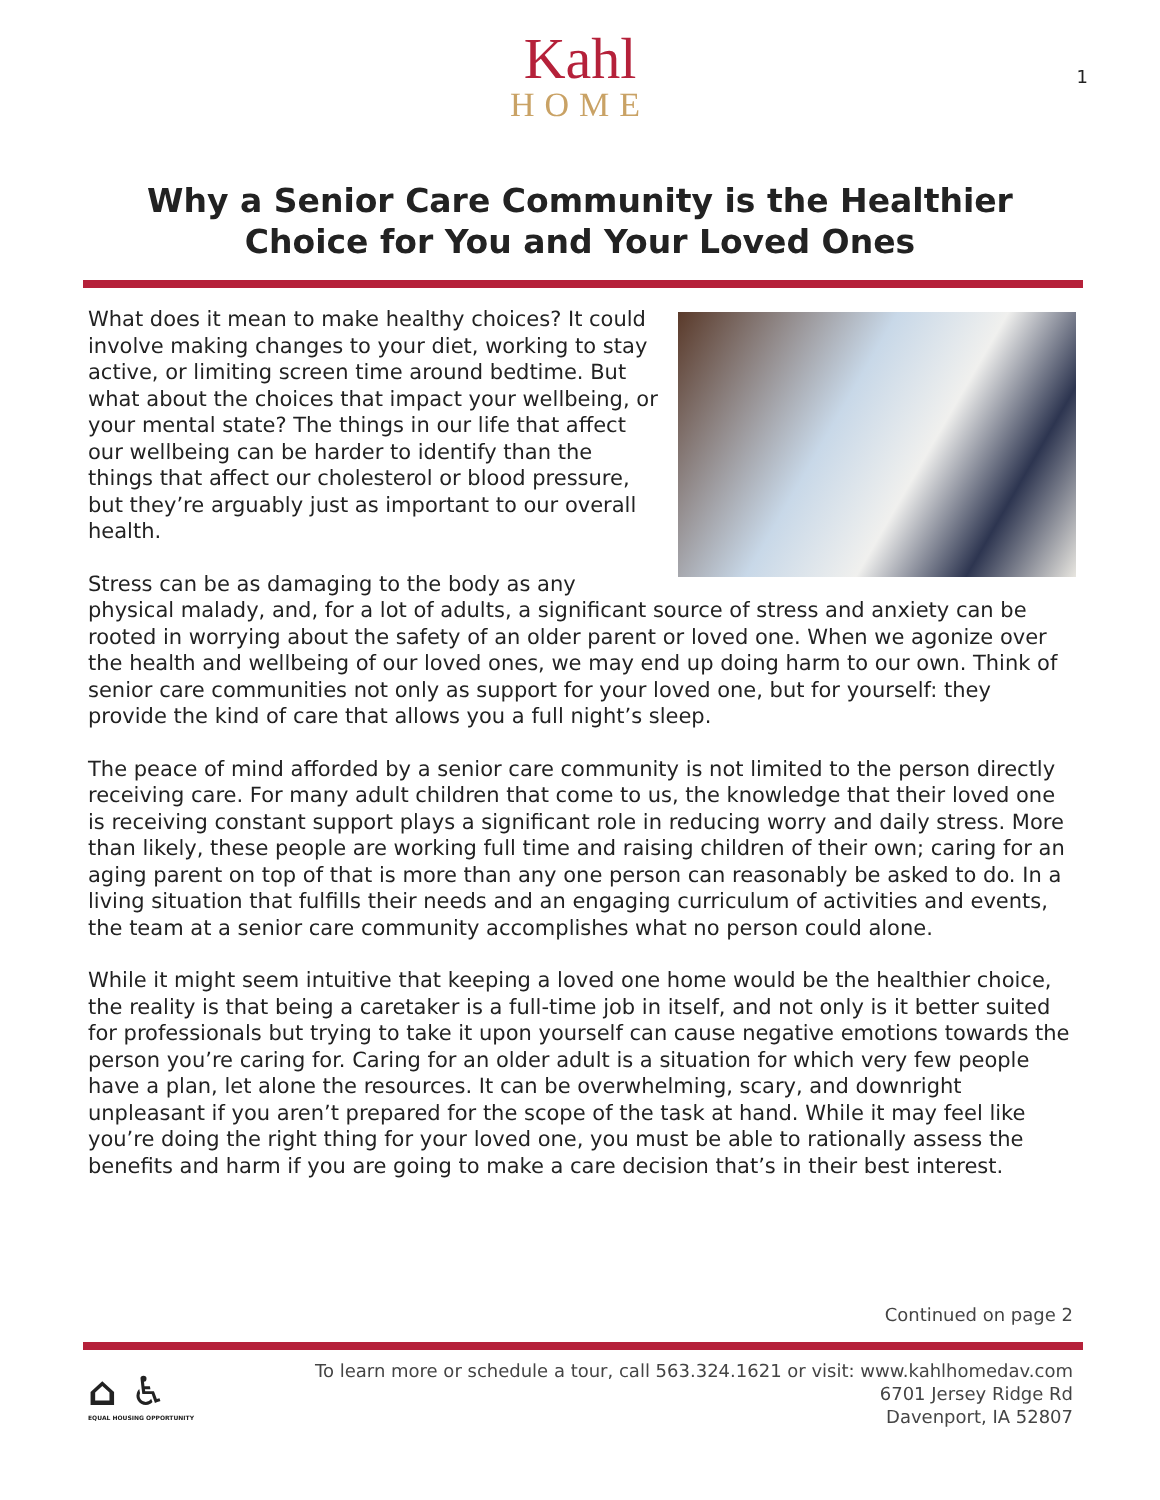Kahl
HOME
1
Why a Senior Care Community is the Healthier Choice for You and Your Loved Ones
What does it mean to make healthy choices? It could involve making changes to your diet, working to stay active, or limiting screen time around bedtime. But what about the choices that impact your wellbeing, or your mental state? The things in our life that affect our wellbeing can be harder to identify than the things that affect our cholesterol or blood pressure, but they’re arguably just as important to our overall health.
Stress can be as damaging to the body as any physical malady, and, for a lot of adults, a significant source of stress and anxiety can be rooted in worrying about the safety of an older parent or loved one. When we agonize over the health and wellbeing of our loved ones, we may end up doing harm to our own. Think of senior care communities not only as support for your loved one, but for yourself: they provide the kind of care that allows you a full night’s sleep.
The peace of mind afforded by a senior care community is not limited to the person directly receiving care. For many adult children that come to us, the knowledge that their loved one is receiving constant support plays a significant role in reducing worry and daily stress. More than likely, these people are working full time and raising children of their own; caring for an aging parent on top of that is more than any one person can reasonably be asked to do. In a living situation that fulfills their needs and an engaging curriculum of activities and events, the team at a senior care community accomplishes what no person could alone.
While it might seem intuitive that keeping a loved one home would be the healthier choice, the reality is that being a caretaker is a full-time job in itself, and not only is it better suited for professionals but trying to take it upon yourself can cause negative emotions towards the person you’re caring for. Caring for an older adult is a situation for which very few people have a plan, let alone the resources. It can be overwhelming, scary, and downright unpleasant if you aren’t prepared for the scope of the task at hand. While it may feel like you’re doing the right thing for your loved one, you must be able to rationally assess the benefits and harm if you are going to make a care decision that’s in their best interest.
Continued on page 2
⌂ ♿
EQUAL HOUSING OPPORTUNITY
To learn more or schedule a tour, call 563.324.1621 or visit: www.kahlhomedav.com
6701 Jersey Ridge Rd
Davenport, IA 52807